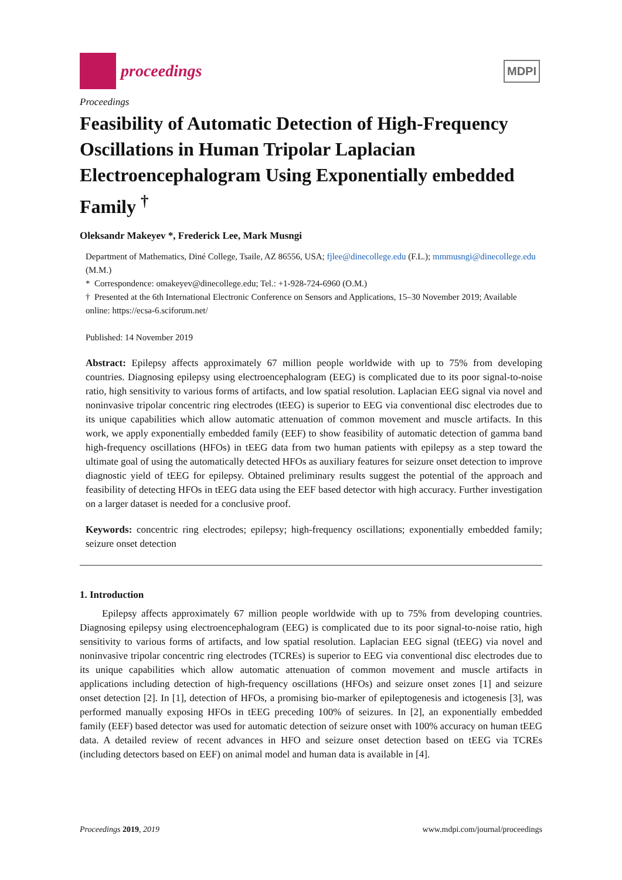proceedings
MDPI
Proceedings
Feasibility of Automatic Detection of High-Frequency Oscillations in Human Tripolar Laplacian Electroencephalogram Using Exponentially embedded Family <sup>†</sup>
Oleksandr Makeyev *, Frederick Lee, Mark Musngi
Department of Mathematics, Diné College, Tsaile, AZ 86556, USA; fjlee@dinecollege.edu (F.L.); mmmusngi@dinecollege.edu (M.M.)
* Correspondence: omakeyev@dinecollege.edu; Tel.: +1-928-724-6960 (O.M.)
† Presented at the 6th International Electronic Conference on Sensors and Applications, 15–30 November 2019; Available online: https://ecsa-6.sciforum.net/
Published: 14 November 2019
Abstract: Epilepsy affects approximately 67 million people worldwide with up to 75% from developing countries. Diagnosing epilepsy using electroencephalogram (EEG) is complicated due to its poor signal-to-noise ratio, high sensitivity to various forms of artifacts, and low spatial resolution. Laplacian EEG signal via novel and noninvasive tripolar concentric ring electrodes (tEEG) is superior to EEG via conventional disc electrodes due to its unique capabilities which allow automatic attenuation of common movement and muscle artifacts. In this work, we apply exponentially embedded family (EEF) to show feasibility of automatic detection of gamma band high-frequency oscillations (HFOs) in tEEG data from two human patients with epilepsy as a step toward the ultimate goal of using the automatically detected HFOs as auxiliary features for seizure onset detection to improve diagnostic yield of tEEG for epilepsy. Obtained preliminary results suggest the potential of the approach and feasibility of detecting HFOs in tEEG data using the EEF based detector with high accuracy. Further investigation on a larger dataset is needed for a conclusive proof.
Keywords: concentric ring electrodes; epilepsy; high-frequency oscillations; exponentially embedded family; seizure onset detection
1. Introduction
Epilepsy affects approximately 67 million people worldwide with up to 75% from developing countries. Diagnosing epilepsy using electroencephalogram (EEG) is complicated due to its poor signal-to-noise ratio, high sensitivity to various forms of artifacts, and low spatial resolution. Laplacian EEG signal (tEEG) via novel and noninvasive tripolar concentric ring electrodes (TCREs) is superior to EEG via conventional disc electrodes due to its unique capabilities which allow automatic attenuation of common movement and muscle artifacts in applications including detection of high-frequency oscillations (HFOs) and seizure onset zones [1] and seizure onset detection [2]. In [1], detection of HFOs, a promising bio-marker of epileptogenesis and ictogenesis [3], was performed manually exposing HFOs in tEEG preceding 100% of seizures. In [2], an exponentially embedded family (EEF) based detector was used for automatic detection of seizure onset with 100% accuracy on human tEEG data. A detailed review of recent advances in HFO and seizure onset detection based on tEEG via TCREs (including detectors based on EEF) on animal model and human data is available in [4].
Proceedings 2019, 2019 www.mdpi.com/journal/proceedings